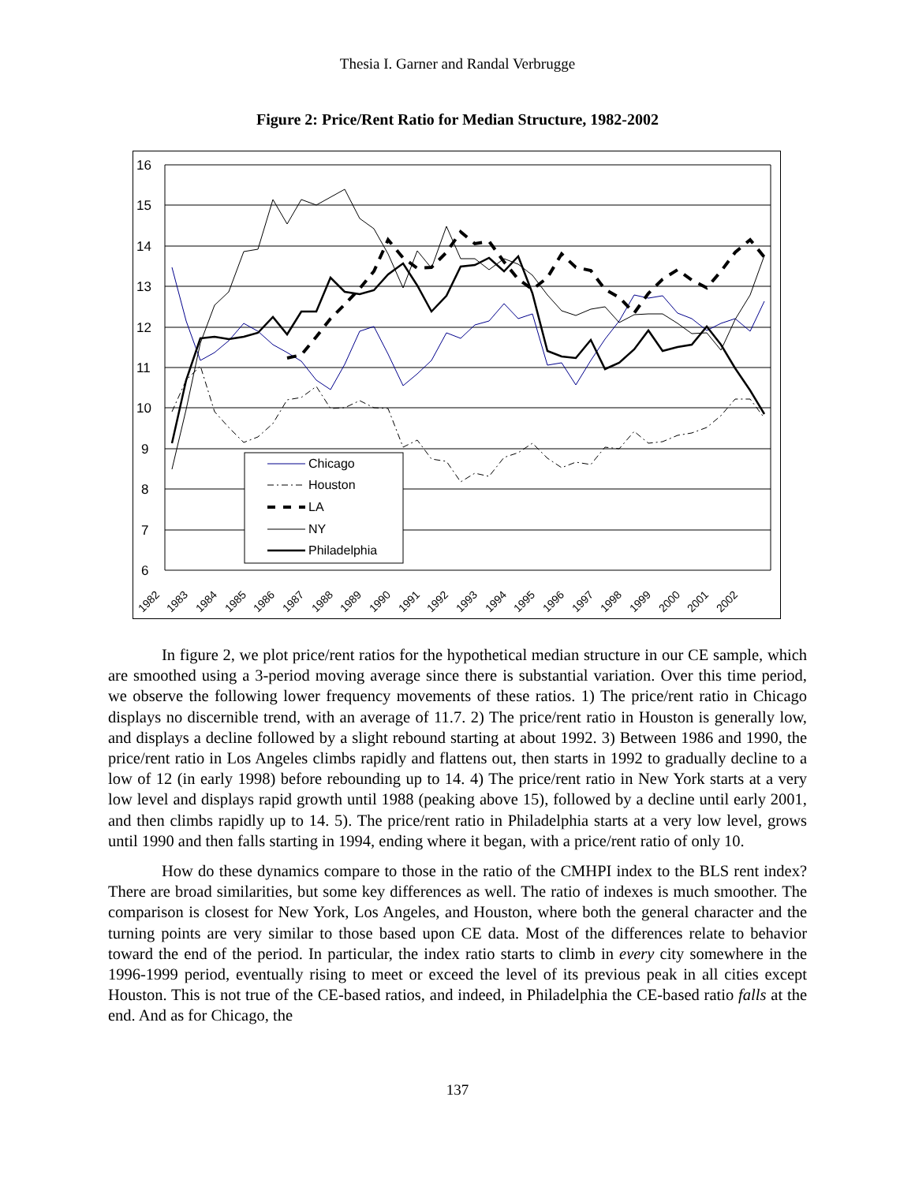Thesia I. Garner and Randal Verbrugge
Figure 2: Price/Rent Ratio for Median Structure, 1982-2002
16
15
14
13
12
11
10
9
8
7
6
Chicago
Houston
LA
NY
Philadelphia
1982
1983
1984
1985
1986
1987
1988
1989
1990
1991
1992
1993
1994
1995
1996
1997
1998
1999
2000
2001
2002
In figure 2, we plot price/rent ratios for the hypothetical median structure in our CE sample, which are smoothed using a 3-period moving average since there is substantial variation. Over this time period, we observe the following lower frequency movements of these ratios. 1) The price/rent ratio in Chicago displays no discernible trend, with an average of 11.7. 2) The price/rent ratio in Houston is generally low, and displays a decline followed by a slight rebound starting at about 1992. 3) Between 1986 and 1990, the price/rent ratio in Los Angeles climbs rapidly and flattens out, then starts in 1992 to gradually decline to a low of 12 (in early 1998) before rebounding up to 14. 4) The price/rent ratio in New York starts at a very low level and displays rapid growth until 1988 (peaking above 15), followed by a decline until early 2001, and then climbs rapidly up to 14. 5). The price/rent ratio in Philadelphia starts at a very low level, grows until 1990 and then falls starting in 1994, ending where it began, with a price/rent ratio of only 10.
How do these dynamics compare to those in the ratio of the CMHPI index to the BLS rent index? There are broad similarities, but some key differences as well. The ratio of indexes is much smoother. The comparison is closest for New York, Los Angeles, and Houston, where both the general character and the turning points are very similar to those based upon CE data. Most of the differences relate to behavior toward the end of the period. In particular, the index ratio starts to climb in every city somewhere in the 1996-1999 period, eventually rising to meet or exceed the level of its previous peak in all cities except Houston. This is not true of the CE-based ratios, and indeed, in Philadelphia the CE-based ratio falls at the end. And as for Chicago, the
137